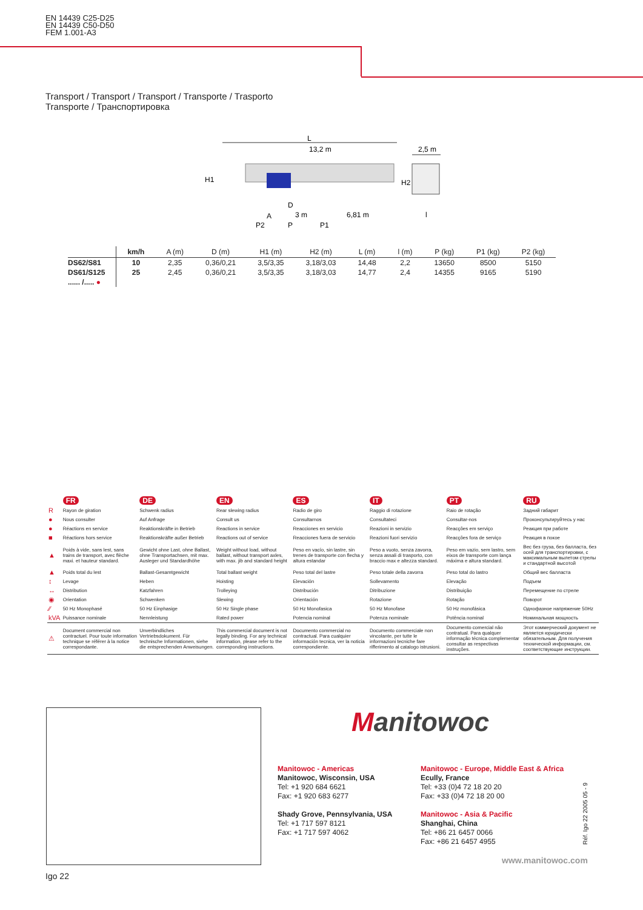EN 14439 C25-D25
EN 14439 C50-D50
FEM 1.001-A3
Transport / Transport / Transport / Transporte / Trasporto
Transporte / Транспортировка
L
13,2 m
2,5 m
H1
H2
D
A
3 m
6,81 m
l
P2
P
P1
| | km/h | A (m) | D (m) | H1 (m) | H2 (m) | L (m) | l (m) | P (kg) | P1 (kg) | P2 (kg) |
| --- | --- | --- | --- | --- | --- | --- | --- | --- | --- | --- |
| DS62/S81 | 10 | 2,35 | 0,36/0,21 | 3,5/3,35 | 3,18/3,03 | 14,48 | 2,2 | 13650 | 8500 | 5150 |
| DS61/S125 | 25 | 2,45 | 0,36/0,21 | 3,5/3,35 | 3,18/3,03 | 14,77 | 2,4 | 14355 | 9165 | 5190 |
| ...... /..... ● | | | | | | | | | | |
| | FR | DE | EN | ES | IT | PT | RU |
| R | Rayon de giration | Schwenk radius | Rear slewing radius | Radio de giro | Raggio di rotazione | Raio de rotação | Задний габарит |
| ● | Nous consulter | Auf Anfrage | Consult us | Consultarnos | Consultateci | Consultar-nos | Проконсультируйтесь у нас |
| ● | Réactions en service | Reaktionskräfte in Betrieb | Reactions in service | Reacciones en servicio | Reazioni in servizio | Reacções em serviço | Реакция при работе |
| ■ | Réactions hors service | Reaktionskräfte außer Betrieb | Reactions out of service | Reacciones fuera de servicio | Reazioni fuori servizio | Reacções fora de serviço | Реакция в покое |
| ▲ | Poids à vide, sans lest, sans trains de transport, avec flèche maxi. et hauteur standard. | Gewicht ohne Last, ohne Ballast, ohne Transportachsen, mit max. Ausleger und Standardhöhe | Weight without load, without ballast, without transport axles, with max. jib and standard height | Peso en vacío, sin lastre, sin trenes de transporte con flecha y altura estandar | Peso a vuoto, senza zavorra, senza assali di trasporto, con braccio max e altezza standard. | Peso em vazio, sem lastro, sem eixos de transporte com lança máxima e altura standard. | Вес без груза, без балласта, без осей для транспортировки, с максимальным вылетом стрелы и стандартной высотой |
| ▲ | Poids total du lest | Ballast-Gesamtgewicht | Total ballast weight | Peso total del lastre | Peso totale della zavorra | Peso total do lastro | Общий вес балласта |
| ↕ | Levage | Heben | Hoisting | Elevación | Sollevamento | Elevação | Подъем |
| ↔ | Distribution | Katzfahren | Trolleying | Distribución | Ditribuzione | Distribuição | Перемещение по стреле |
| ◉ | Orientation | Schwenken | Slewing | Orientación | Rotazione | Rotação | Поворот |
| ⁄⁄ | 50 Hz Monophasé | 50 Hz Einphasige | 50 Hz Single phase | 50 Hz Monofasica | 50 Hz Monofase | 50 Hz monofásica | Однофазное напряжение 50Hz |
| kVA | Puissance nominale | Nennleistung | Rated power | Potencia nominal | Potenza nominale | Potência nominal | Номинальная мощность |
| ⚠ | Document commercial non contractuel. Pour toute information technique se référer à la notice correspondante. | Unverbindliches Vertriebsdokument. Für technische Informationen, siehe die entsprechenden Anweisungen. | This commercial document is not legally binding. For any technical information, please refer to the corresponding instructions. | Documento commercial no contractual. Para cualquier información tecnica, ver la noticia correspondiente. | Documento commerciale non vincolante, per tutte le informazioni tecniche fare rifferimento al catalogo istrusioni. | Documento comercial não contratual. Para qualquer informação técnica complementar consultar as respectivas instruções. | Этот коммерческий документ не является юридически обязательным. Для получения технической информации, см. соответствующие инструкции. |
Manitowoc
Manitowoc - Americas
Manitowoc, Wisconsin, USA
Tel: +1 920 684 6621
Fax: +1 920 683 6277
Shady Grove, Pennsylvania, USA
Tel: +1 717 597 8121
Fax: +1 717 597 4062
Manitowoc - Europe, Middle East & Africa
Ecully, France
Tel: +33 (0)4 72 18 20 20
Fax: +33 (0)4 72 18 20 00
Manitowoc - Asia & Pacific
Shanghai, China
Tel: +86 21 6457 0066
Fax: +86 21 6457 4955
Réf. Igo 22 2005 05 - 9
www.manitowoc.com
Igo 22